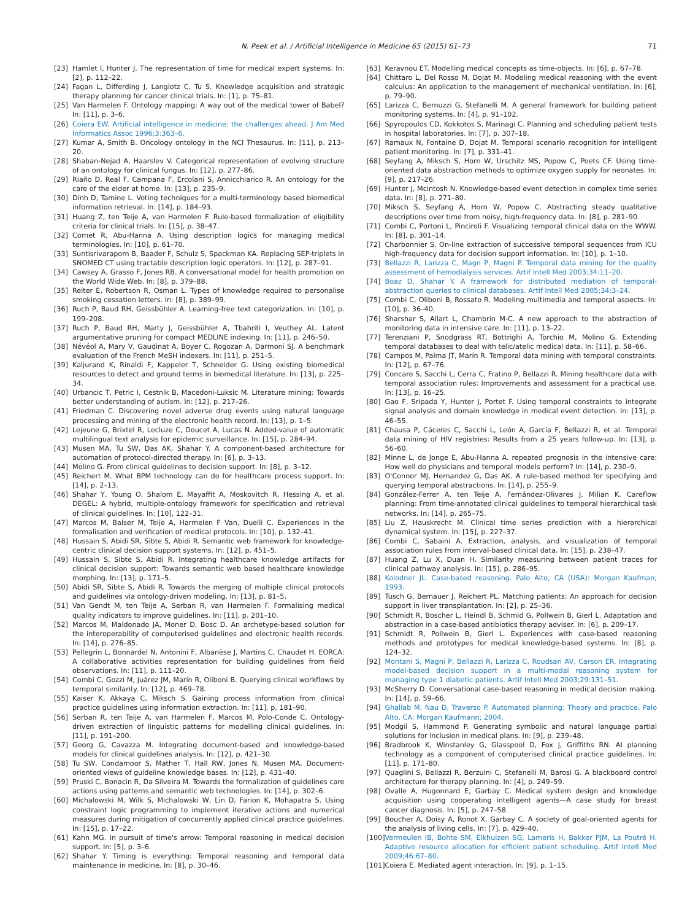N. Peek et al. / Artificial Intelligence in Medicine 65 (2015) 61–73 71
[23] Hamlet I, Hunter J. The representation of time for medical expert systems. In: [2], p. 112–22.
[24] Fagan L, Differding J, Langlotz C, Tu S. Knowledge acquisition and strategic therapy planning for cancer clinical trials. In: [1], p. 75–81.
[25] Van Harmelen F. Ontology mapping: A way out of the medical tower of Babel? In: [11], p. 3–6.
[26] Coiera EW. Artificial intelligence in medicine: the challenges ahead. J Am Med Informatics Assoc 1996;3:363–6.
[27] Kumar A, Smith B. Oncology ontology in the NCI Thesaurus. In: [11], p. 213–20.
[28] Shaban-Nejad A, Haarslev V. Categorical representation of evolving structure of an ontology for clinical fungus. In: [12], p. 277–86.
[29] Riaño D, Real F, Campana F, Ercolani S, Annicchiarico R. An ontology for the care of the elder at home. In: [13], p. 235–9.
[30] Dinh D, Tamine L. Voting techniques for a multi-terminology based biomedical information retrieval. In: [14], p. 184–93.
[31] Huang Z, ten Teije A, van Harmelen F. Rule-based formalization of eligibility criteria for clinical trials. In: [15], p. 38–47.
[32] Cornet R, Abu-Hanna A. Using description logics for managing medical terminologies. In: [10], p. 61–70.
[33] Suntisrivaraporn B, Baader F, Schulz S, Spackman KA. Replacing SEP-triplets in SNOMED CT using tractable description logic operators. In: [12], p. 287–91.
[34] Cawsey A, Grasso F, Jones RB. A conversational model for health promotion on the World Wide Web. In: [8], p. 379–88.
[35] Reiter E, Robertson R, Osman L. Types of knowledge required to personalise smoking cessation letters. In: [8], p. 389–99.
[36] Ruch P, Baud RH, Geissbühler A. Learning-free text categorization. In: [10], p. 199–208.
[37] Ruch P, Baud RH, Marty J, Geissbühler A, Tbahriti I, Veuthey AL. Latent argumentative pruning for compact MEDLINE indexing. In: [11], p. 246–50.
[38] Névéol A, Mary V, Gaudinat A, Boyer C, Rogozan A, Darmoni SJ. A benchmark evaluation of the French MeSH indexers. In: [11], p. 251–5.
[39] Kaljurand K, Rinaldi F, Kappeler T, Schneider G. Using existing biomedical resources to detect and ground terms in biomedical literature. In: [13], p. 225–34.
[40] Urbancic T, Petric I, Cestnik B, Macedoni-Luksic M. Literature mining: Towards better understanding of autism. In: [12], p. 217–26.
[41] Friedman C. Discovering novel adverse drug events using natural language processing and mining of the electronic health record. In: [13], p. 1–5.
[42] Lejeune G, Brixtel R, Lecluze C, Doucet A, Lucas N. Added-value of automatic multilingual text analysis for epidemic surveillance. In: [15], p. 284–94.
[43] Musen MA, Tu SW, Das AK, Shahar Y. A component-based architecture for automation of protocol-directed therapy. In: [6], p. 3–13.
[44] Molino G. From clinical guidelines to decision support. In: [8], p. 3–12.
[45] Reichert M. What BPM technology can do for healthcare process support. In: [14], p. 2–13.
[46] Shahar Y, Young O, Shalom E, Mayaffit A, Moskovitch R, Hessing A, et al. DEGEL: A hybrid, multiple-ontology framework for specification and retrieval of clinical guidelines. In: [10], 122–31.
[47] Marcos M, Balser M, Teije A, Harmelen F Van, Duelli C. Experiences in the formalisation and verification of medical protocols. In: [10], p. 132–41.
[48] Hussain S, Abidi SR, Sibte S, Abidi R. Semantic web framework for knowledge-centric clinical decision support systems. In: [12], p. 451–5.
[49] Hussain S, Sibte S, Abidi R. Integrating healthcare knowledge artifacts for clinical decision support: Towards semantic web based healthcare knowledge morphing. In: [13], p. 171–5.
[50] Abidi SR, Sibte S, Abidi R. Towards the merging of multiple clinical protocols and guidelines via ontology-driven modeling. In: [13], p. 81–5.
[51] Van Gendt M, ten Teije A, Serban R, van Harmelen F. Formalising medical quality indicators to improve guidelines. In: [11], p. 201–10.
[52] Marcos M, Maldonado JA, Moner D, Bosc D. An archetype-based solution for the interoperability of computerised guidelines and electronic health records. In: [14], p. 276–85.
[53] Pellegrin L, Bonnardel N, Antonini F, Albanèse J, Martins C, Chaudet H. EORCA: A collaborative activities representation for building guidelines from field observations. In: [11], p. 111–20.
[54] Combi C, Gozzi M, Juárez JM, Marín R, Oliboni B. Querying clinical workflows by temporal similarity. In: [12], p. 469–78.
[55] Kaiser K, Akkaya C, Miksch S. Gaining process information from clinical practice guidelines using information extraction. In: [11], p. 181–90.
[56] Serban R, ten Teije A, van Harmelen F, Marcos M, Polo-Conde C. Ontology-driven extraction of linguistic patterns for modelling clinical guidelines. In: [11], p. 191–200.
[57] Georg G, Cavazza M. Integrating document-based and knowledge-based models for clinical guidelines analysis. In: [12], p. 421–30.
[58] Tu SW, Condamoor S, Mather T, Hall RW, Jones N, Musen MA. Document-oriented views of guideline knowledge bases. In: [12], p. 431–40.
[59] Pruski C, Bonacin R, Da Silveira M. Towards the formalization of guidelines care actions using patterns and semantic web technologies. In: [14], p. 302–6.
[60] Michalowski M, Wilk S, Michalowski W, Lin D, Farion K, Mohapatra S. Using constraint logic programming to implement iterative actions and numerical measures during mitigation of concurrently applied clinical practice guidelines. In: [15], p. 17–22.
[61] Kahn MG. In pursuit of time's arrow: Temporal reasoning in medical decision support. In: [5], p. 3–6.
[62] Shahar Y. Timing is everything: Temporal reasoning and temporal data maintenance in medicine. In: [8], p. 30–46.
[63] Keravnou ET. Modelling medical concepts as time-objects. In: [6], p. 67–78.
[64] Chittaro L, Del Rosso M, Dojat M. Modeling medical reasoning with the event calculus: An application to the management of mechanical ventilation. In: [6], p. 79–90.
[65] Larizza C, Bernuzzi G, Stefanelli M. A general framework for building patient monitoring systems. In: [4], p. 91–102.
[66] Spyropoulos CD, Kokkotos S, Marinagi C. Planning and scheduling patient tests in hospital laboratories. In: [7], p. 307–18.
[67] Ramaux N, Fontaine D, Dojat M. Temporal scenario recognition for intelligent patient monitoring. In: [7], p. 331–41.
[68] Seyfang A, Miksch S, Horn W, Urschitz MS, Popow C, Poets CF. Using time-oriented data abstraction methods to optimize oxygen supply for neonates. In: [9], p. 217–26.
[69] Hunter J, Mcintosh N. Knowledge-based event detection in complex time series data. In: [8], p. 271–80.
[70] Miksch S, Seyfang A, Horn W, Popow C. Abstracting steady qualitative descriptions over time from noisy, high-frequency data. In: [8], p. 281–90.
[71] Combi C, Portoni L, Pinciroli F. Visualizing temporal clinical data on the WWW. In: [8], p. 301–14.
[72] Charbonnier S. On-line extraction of successive temporal sequences from ICU high-frequency data for decision support information. In: [10], p. 1–10.
[73] Bellazzi R, Larizza C, Magn P, Magni P. Temporal data mining for the quality assessment of hemodialysis services. Artif Intell Med 2003;34:11–20.
[74] Boaz D, Shahar Y. A framework for distributed mediation of temporal-abstraction queries to clinical databases. Artif Intell Med 2005;34:3–24.
[75] Combi C, Oliboni B, Rossato R. Modeling multimedia and temporal aspects. In: [10], p. 36–40.
[76] Sharshar S, Allart L, Chambrin M-C. A new approach to the abstraction of monitoring data in intensive care. In: [11], p. 13–22.
[77] Terenziani P, Snodgrass RT, Bottrighi A, Torchio M, Molino G. Extending temporal databases to deal with telic/atelic medical data. In: [11], p. 58–66.
[78] Campos M, Palma JT, Marín R. Temporal data mining with temporal constraints. In: [12], p. 67–76.
[79] Concaro S, Sacchi L, Cerra C, Fratino P, Bellazzi R. Mining healthcare data with temporal association rules: Improvements and assessment for a practical use. In: [13], p. 16–25.
[80] Gao F, Sripada Y, Hunter J, Portet F. Using temporal constraints to integrate signal analysis and domain knowledge in medical event detection. In: [13], p. 46–55.
[81] Chausa P, Cáceres C, Sacchi L, León A, García F, Bellazzi R, et al. Temporal data mining of HIV registries: Results from a 25 years follow-up. In: [13], p. 56–60.
[82] Minne L, de Jonge E, Abu-Hanna A. repeated prognosis in the intensive care: How well do physicians and temporal models perform? In: [14], p. 230–9.
[83] O'Connor MJ, Hernandez G, Das AK. A rule-based method for specifying and querying temporal abstractions. In: [14], p. 255–9.
[84] González-Ferrer A, ten Teije A, Fernández-Olivares J, Milian K. Careflow planning: From time-annotated clinical guidelines to temporal hierarchical task networks. In: [14], p. 265–75.
[85] Liu Z, Hauskrecht M. Clinical time series prediction with a hierarchical dynamical system. In: [15], p. 227–37.
[86] Combi C, Sabaini A. Extraction, analysis, and visualization of temporal association rules from interval-based clinical data. In: [15], p. 238–47.
[87] Huang Z, Lu X, Duan H. Similarity measuring between patient traces for clinical pathway analysis. In: [15], p. 286–95.
[88] Kolodner JL. Case-based reasoning. Palo Alto, CA (USA): Morgan Kaufman; 1993.
[89] Tusch G, Bernauer J, Reichert PL. Matching patients: An approach for decision support in liver transplantation. In: [2], p. 25–36.
[90] Schmidt R, Boscher L, Heindl B, Schmid G, Pollwein B, Gierl L. Adaptation and abstraction in a case-based antibiotics therapy adviser. In: [6], p. 209–17.
[91] Schmidt R, Pollwein B, Gierl L. Experiences with case-based reasoning methods and prototypes for medical knowledge-based systems. In: [8], p. 124–32.
[92] Montani S, Magni P, Bellazzi R, Larizza C, Roudsari AV, Carson ER. Integrating model-based decision support in a multi-modal reasoning system for managing type 1 diabetic patients. Artif Intell Med 2003;29:131–51.
[93] McSherry D. Conversational case-based reasoning in medical decision making. In: [14], p. 59–66.
[94] Ghallab M, Nau D, Traverso P. Automated planning: Theory and practice. Palo Alto, CA: Morgan Kaufmann; 2004.
[95] Modgil S, Hammond P. Generating symbolic and natural language partial solutions for inclusion in medical plans. In: [9], p. 239–48.
[96] Bradbrook K, Winstanley G, Glasspool D, Fox J, Griffiths RN. AI planning technology as a component of computerised clinical practice guidelines. In: [11], p. 171–80.
[97] Quaglini S, Bellazzi R, Berzuini C, Stefanelli M, Barosi G. A blackboard control architecture for therapy planning. In: [4], p. 249–59.
[98] Ovalle A, Hugonnard E, Garbay C. Medical system design and knowledge acquisition using cooperating intelligent agents—A case study for breast cancer diagnosis. In: [5], p. 247–58.
[99] Boucher A, Doisy A, Ronot X, Garbay C. A society of goal-oriented agents for the analysis of living cells. In: [7], p. 429–40.
[100] Vermeulen IB, Bohte SM, Elkhuizen SG, Lameris H, Bakker PJM, La Poutré H. Adaptive resource allocation for efficient patient scheduling. Artif Intell Med 2009;46:67–80.
[101] Coiera E. Mediated agent interaction. In: [9], p. 1–15.